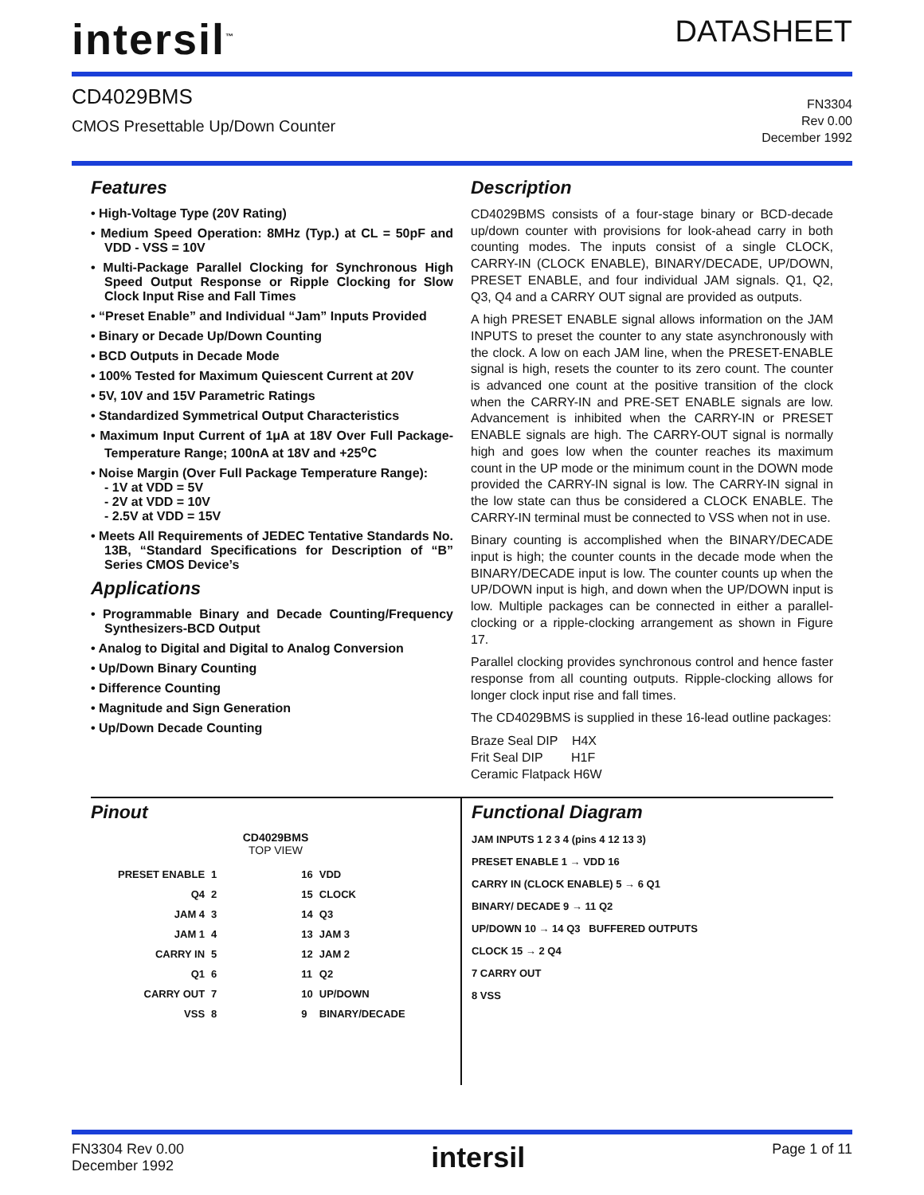intersil<sup>™</sup>
DATASHEET
CD4029BMS
CMOS Presettable Up/Down Counter
FN3304
Rev 0.00
December 1992
Features
• High-Voltage Type (20V Rating)
• Medium Speed Operation: 8MHz (Typ.) at CL = 50pF and VDD - VSS = 10V
• Multi-Package Parallel Clocking for Synchronous High Speed Output Response or Ripple Clocking for Slow Clock Input Rise and Fall Times
• “Preset Enable” and Individual “Jam” Inputs Provided
• Binary or Decade Up/Down Counting
• BCD Outputs in Decade Mode
• 100% Tested for Maximum Quiescent Current at 20V
• 5V, 10V and 15V Parametric Ratings
• Standardized Symmetrical Output Characteristics
• Maximum Input Current of 1μA at 18V Over Full Package-Temperature Range; 100nA at 18V and +25<sup>o</sup>C
• Noise Margin (Over Full Package Temperature Range):
- 1V at VDD = 5V
- 2V at VDD = 10V
- 2.5V at VDD = 15V
• Meets All Requirements of JEDEC Tentative Standards No. 13B, “Standard Specifications for Description of “B” Series CMOS Device’s
Applications
• Programmable Binary and Decade Counting/Frequency Synthesizers-BCD Output
• Analog to Digital and Digital to Analog Conversion
• Up/Down Binary Counting
• Difference Counting
• Magnitude and Sign Generation
• Up/Down Decade Counting
Description
CD4029BMS consists of a four-stage binary or BCD-decade up/down counter with provisions for look-ahead carry in both counting modes. The inputs consist of a single CLOCK, CARRY-IN (CLOCK ENABLE), BINARY/DECADE, UP/DOWN, PRESET ENABLE, and four individual JAM signals. Q1, Q2, Q3, Q4 and a CARRY OUT signal are provided as outputs.
A high PRESET ENABLE signal allows information on the JAM INPUTS to preset the counter to any state asynchronously with the clock. A low on each JAM line, when the PRESET-ENABLE signal is high, resets the counter to its zero count. The counter is advanced one count at the positive transition of the clock when the CARRY-IN and PRE-SET ENABLE signals are low. Advancement is inhibited when the CARRY-IN or PRESET ENABLE signals are high. The CARRY-OUT signal is normally high and goes low when the counter reaches its maximum count in the UP mode or the minimum count in the DOWN mode provided the CARRY-IN signal is low. The CARRY-IN signal in the low state can thus be considered a CLOCK ENABLE. The CARRY-IN terminal must be connected to VSS when not in use.
Binary counting is accomplished when the BINARY/DECADE input is high; the counter counts in the decade mode when the BINARY/DECADE input is low. The counter counts up when the UP/DOWN input is high, and down when the UP/DOWN input is low. Multiple packages can be connected in either a parallel-clocking or a ripple-clocking arrangement as shown in Figure 17.
Parallel clocking provides synchronous control and hence faster response from all counting outputs. Ripple-clocking allows for longer clock input rise and fall times.
The CD4029BMS is supplied in these 16-lead outline packages:
Braze Seal DIP H4X
Frit Seal DIP H1F
Ceramic Flatpack H6W
Pinout
CD4029BMS
TOP VIEW
| PRESET ENABLE | 1 | | 16 | VDD |
| Q4 | 2 | | 15 | CLOCK |
| JAM 4 | 3 | | 14 | Q3 |
| JAM 1 | 4 | | 13 | JAM 3 |
| CARRY IN | 5 | | 12 | JAM 2 |
| Q1 | 6 | | 11 | Q2 |
| CARRY OUT | 7 | | 10 | UP/DOWN |
| VSS | 8 | | 9 | BINARY/DECADE |
Functional Diagram
JAM INPUTS 1 2 3 4 (pins 4 12 13 3)
PRESET ENABLE 1 → VDD 16
CARRY IN (CLOCK ENABLE) 5 → 6 Q1
BINARY/ DECADE 9 → 11 Q2
UP/DOWN 10 → 14 Q3 BUFFERED OUTPUTS
CLOCK 15 → 2 Q4
7 CARRY OUT
8 VSS
FN3304 Rev 0.00
December 1992
intersil
Page 1 of 11